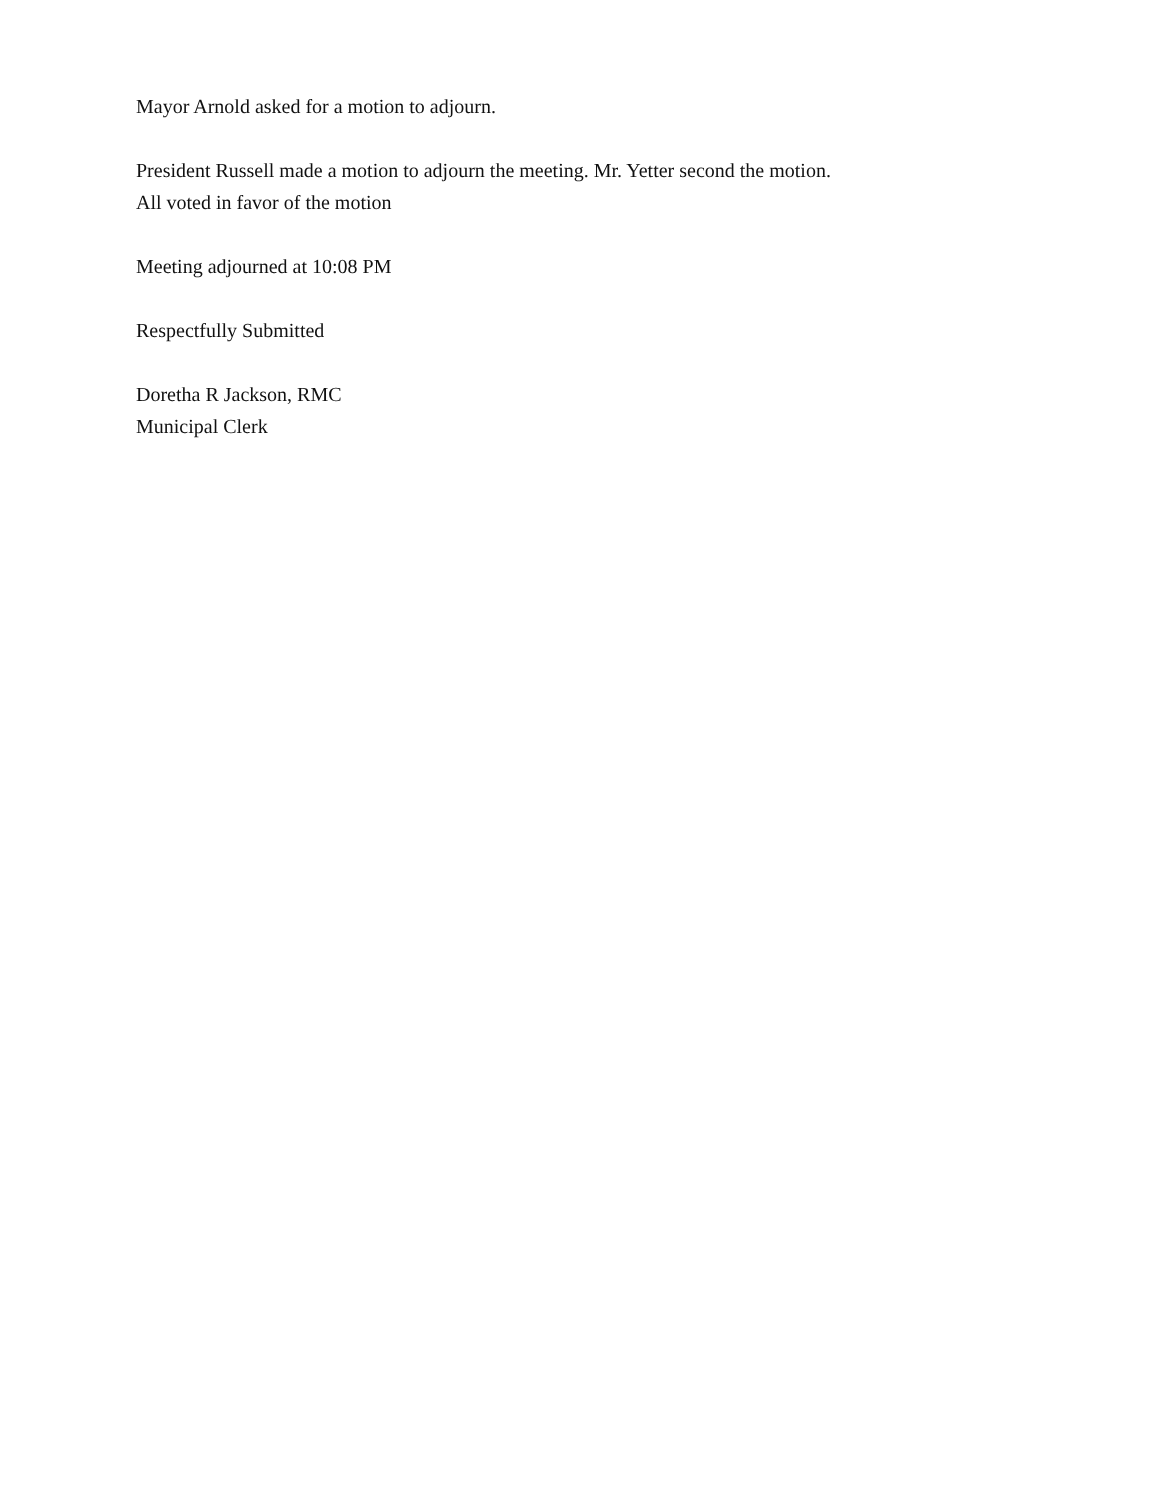Mayor Arnold asked for a motion to adjourn.
President Russell made a motion to adjourn the meeting. Mr. Yetter second the motion.
All voted in favor of the motion
Meeting adjourned at 10:08 PM
Respectfully Submitted
Doretha R Jackson, RMC
Municipal Clerk